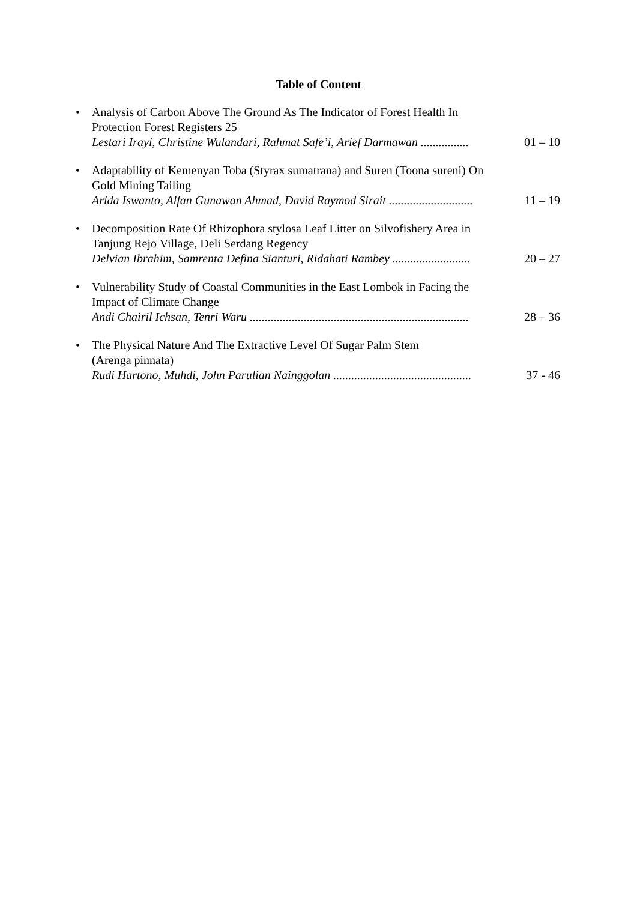Table of Content
•
Analysis of Carbon Above The Ground As The Indicator of Forest Health In Protection Forest Registers 25
Lestari Irayi, Christine Wulandari, Rahmat Safe’i, Arief Darmawan ................ 01 – 10
•
Adaptability of Kemenyan Toba (Styrax sumatrana) and Suren (Toona sureni) On Gold Mining Tailing
Arida Iswanto, Alfan Gunawan Ahmad, David Raymod Sirait ............................ 11 – 19
•
Decomposition Rate Of Rhizophora stylosa Leaf Litter on Silvofishery Area in Tanjung Rejo Village, Deli Serdang Regency
Delvian Ibrahim, Samrenta Defina Sianturi, Ridahati Rambey .......................... 20 – 27
•
Vulnerability Study of Coastal Communities in the East Lombok in Facing the Impact of Climate Change
Andi Chairil Ichsan, Tenri Waru ......................................................................... 28 – 36
•
The Physical Nature And The Extractive Level Of Sugar Palm Stem
(Arenga pinnata)
Rudi Hartono, Muhdi, John Parulian Nainggolan .............................................. 37 - 46